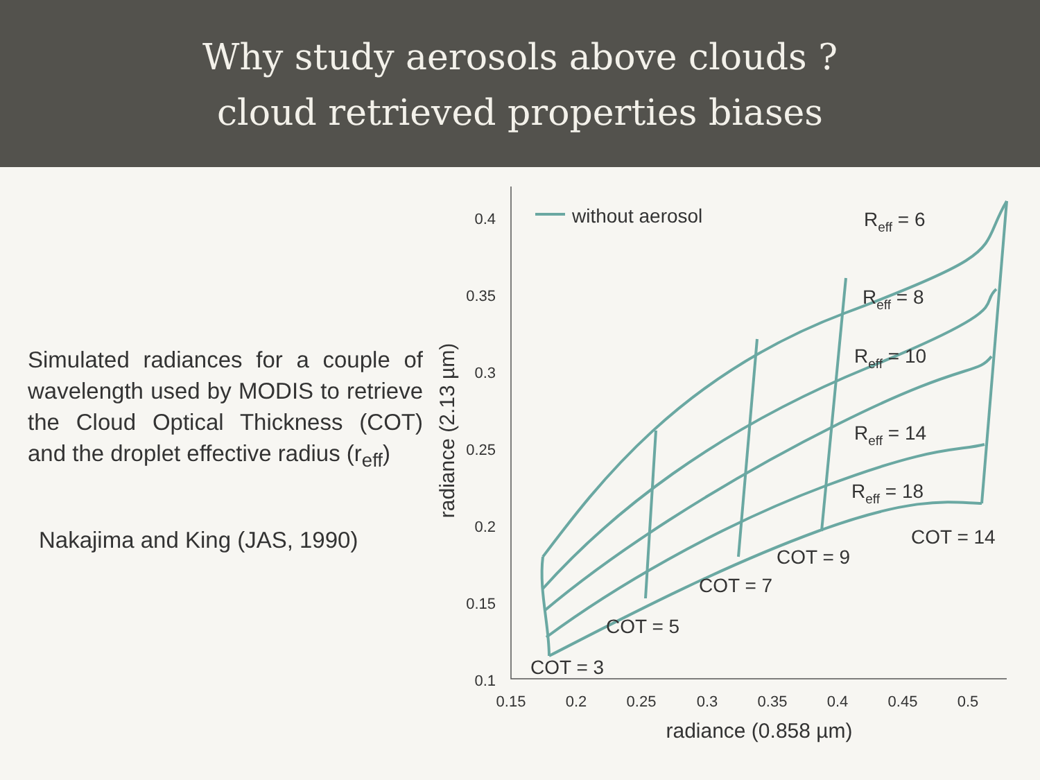Why study aerosols above clouds ?
cloud retrieved properties biases
Simulated radiances for a couple of wavelength used by MODIS to retrieve the Cloud Optical Thickness (COT) and the droplet effective radius (r<sub>eff</sub>)
Nakajima and King (JAS, 1990)
0.4
0.35
0.3
0.25
0.2
0.15
0.1
0.15
0.2
0.25
0.3
0.35
0.4
0.45
0.5
radiance (0.858 µm)
radiance (2.13 µm)
without aerosol
Reff = 6
Reff = 8
Reff = 10
Reff = 14
Reff = 18
COT = 14
COT = 9
COT = 7
COT = 5
COT = 3